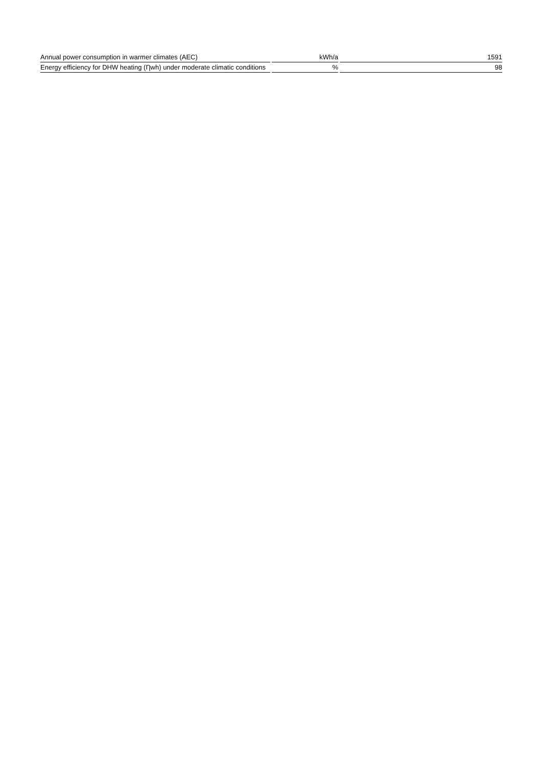| Annual power consumption in warmer climates (AEC) | kWh/a | 1591 |
| Energy efficiency for DHW heating (Ƞwh) under moderate climatic conditions | % | 98 |